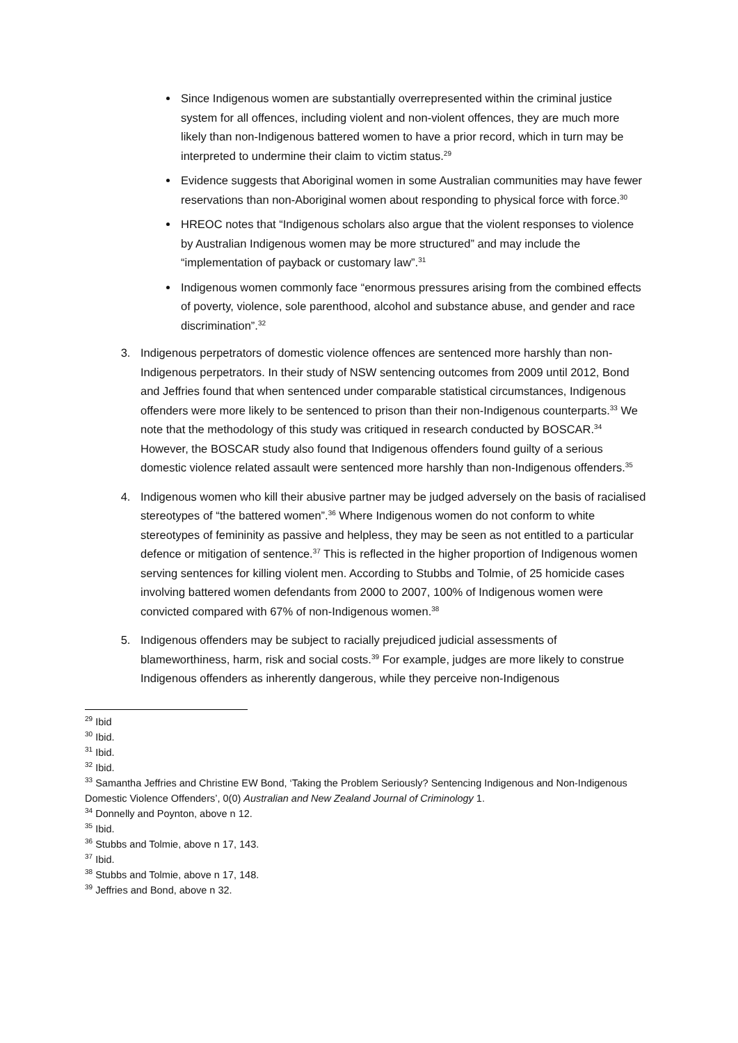Since Indigenous women are substantially overrepresented within the criminal justice system for all offences, including violent and non-violent offences, they are much more likely than non-Indigenous battered women to have a prior record, which in turn may be interpreted to undermine their claim to victim status.<sup>29</sup>
Evidence suggests that Aboriginal women in some Australian communities may have fewer reservations than non-Aboriginal women about responding to physical force with force.<sup>30</sup>
HREOC notes that “Indigenous scholars also argue that the violent responses to violence by Australian Indigenous women may be more structured” and may include the “implementation of payback or customary law”.<sup>31</sup>
Indigenous women commonly face “enormous pressures arising from the combined effects of poverty, violence, sole parenthood, alcohol and substance abuse, and gender and race discrimination”.<sup>32</sup>
3. Indigenous perpetrators of domestic violence offences are sentenced more harshly than non-Indigenous perpetrators. In their study of NSW sentencing outcomes from 2009 until 2012, Bond and Jeffries found that when sentenced under comparable statistical circumstances, Indigenous offenders were more likely to be sentenced to prison than their non-Indigenous counterparts.<sup>33</sup> We note that the methodology of this study was critiqued in research conducted by BOSCAR.<sup>34</sup> However, the BOSCAR study also found that Indigenous offenders found guilty of a serious domestic violence related assault were sentenced more harshly than non-Indigenous offenders.<sup>35</sup>
4. Indigenous women who kill their abusive partner may be judged adversely on the basis of racialised stereotypes of “the battered women”.<sup>36</sup> Where Indigenous women do not conform to white stereotypes of femininity as passive and helpless, they may be seen as not entitled to a particular defence or mitigation of sentence.<sup>37</sup> This is reflected in the higher proportion of Indigenous women serving sentences for killing violent men. According to Stubbs and Tolmie, of 25 homicide cases involving battered women defendants from 2000 to 2007, 100% of Indigenous women were convicted compared with 67% of non-Indigenous women.<sup>38</sup>
5. Indigenous offenders may be subject to racially prejudiced judicial assessments of blameworthiness, harm, risk and social costs.<sup>39</sup> For example, judges are more likely to construe Indigenous offenders as inherently dangerous, while they perceive non-Indigenous
<sup>29</sup> Ibid
<sup>30</sup> Ibid.
<sup>31</sup> Ibid.
<sup>32</sup> Ibid.
<sup>33</sup> Samantha Jeffries and Christine EW Bond, ‘Taking the Problem Seriously? Sentencing Indigenous and Non-Indigenous Domestic Violence Offenders’, 0(0) Australian and New Zealand Journal of Criminology 1.
<sup>34</sup> Donnelly and Poynton, above n 12.
<sup>35</sup> Ibid.
<sup>36</sup> Stubbs and Tolmie, above n 17, 143.
<sup>37</sup> Ibid.
<sup>38</sup> Stubbs and Tolmie, above n 17, 148.
<sup>39</sup> Jeffries and Bond, above n 32.